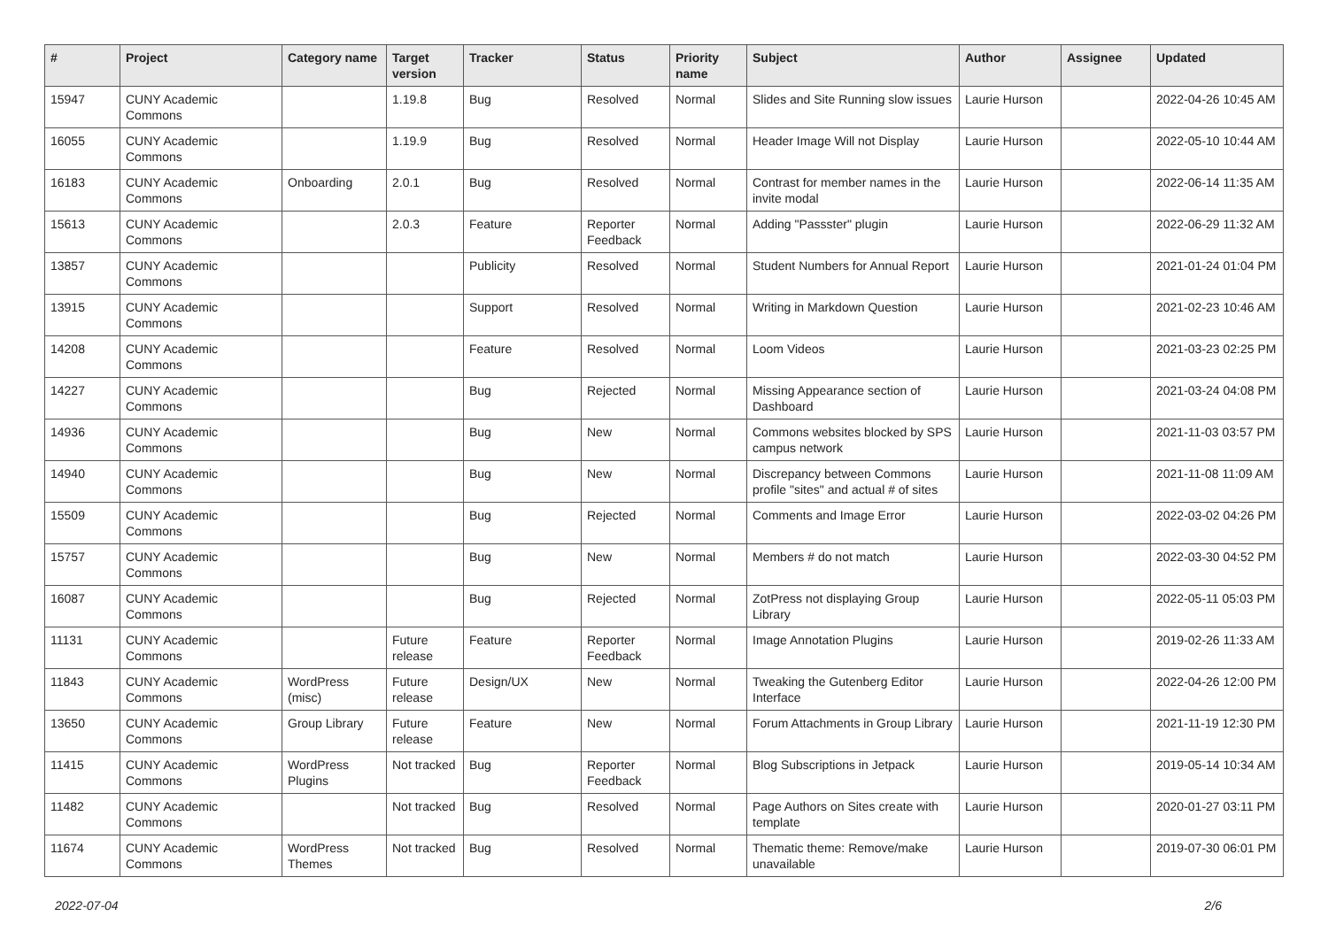| # | Project | Category name | Target version | Tracker | Status | Priority name | Subject | Author | Assignee | Updated |
| --- | --- | --- | --- | --- | --- | --- | --- | --- | --- | --- |
| 15947 | CUNY Academic Commons | | 1.19.8 | Bug | Resolved | Normal | Slides and Site Running slow issues | Laurie Hurson | | 2022-04-26 10:45 AM |
| 16055 | CUNY Academic Commons | | 1.19.9 | Bug | Resolved | Normal | Header Image Will not Display | Laurie Hurson | | 2022-05-10 10:44 AM |
| 16183 | CUNY Academic Commons | Onboarding | 2.0.1 | Bug | Resolved | Normal | Contrast for member names in the invite modal | Laurie Hurson | | 2022-06-14 11:35 AM |
| 15613 | CUNY Academic Commons | | 2.0.3 | Feature | Reporter Feedback | Normal | Adding "Passster" plugin | Laurie Hurson | | 2022-06-29 11:32 AM |
| 13857 | CUNY Academic Commons | | | Publicity | Resolved | Normal | Student Numbers for Annual Report | Laurie Hurson | | 2021-01-24 01:04 PM |
| 13915 | CUNY Academic Commons | | | Support | Resolved | Normal | Writing in Markdown Question | Laurie Hurson | | 2021-02-23 10:46 AM |
| 14208 | CUNY Academic Commons | | | Feature | Resolved | Normal | Loom Videos | Laurie Hurson | | 2021-03-23 02:25 PM |
| 14227 | CUNY Academic Commons | | | Bug | Rejected | Normal | Missing Appearance section of Dashboard | Laurie Hurson | | 2021-03-24 04:08 PM |
| 14936 | CUNY Academic Commons | | | Bug | New | Normal | Commons websites blocked by SPS campus network | Laurie Hurson | | 2021-11-03 03:57 PM |
| 14940 | CUNY Academic Commons | | | Bug | New | Normal | Discrepancy between Commons profile "sites" and actual # of sites | Laurie Hurson | | 2021-11-08 11:09 AM |
| 15509 | CUNY Academic Commons | | | Bug | Rejected | Normal | Comments and Image Error | Laurie Hurson | | 2022-03-02 04:26 PM |
| 15757 | CUNY Academic Commons | | | Bug | New | Normal | Members # do not match | Laurie Hurson | | 2022-03-30 04:52 PM |
| 16087 | CUNY Academic Commons | | | Bug | Rejected | Normal | ZotPress not displaying Group Library | Laurie Hurson | | 2022-05-11 05:03 PM |
| 11131 | CUNY Academic Commons | | Future release | Feature | Reporter Feedback | Normal | Image Annotation Plugins | Laurie Hurson | | 2019-02-26 11:33 AM |
| 11843 | CUNY Academic Commons | WordPress (misc) | Future release | Design/UX | New | Normal | Tweaking the Gutenberg Editor Interface | Laurie Hurson | | 2022-04-26 12:00 PM |
| 13650 | CUNY Academic Commons | Group Library | Future release | Feature | New | Normal | Forum Attachments in Group Library | Laurie Hurson | | 2021-11-19 12:30 PM |
| 11415 | CUNY Academic Commons | WordPress Plugins | Not tracked | Bug | Reporter Feedback | Normal | Blog Subscriptions in Jetpack | Laurie Hurson | | 2019-05-14 10:34 AM |
| 11482 | CUNY Academic Commons | | Not tracked | Bug | Resolved | Normal | Page Authors on Sites create with template | Laurie Hurson | | 2020-01-27 03:11 PM |
| 11674 | CUNY Academic Commons | WordPress Themes | Not tracked | Bug | Resolved | Normal | Thematic theme: Remove/make unavailable | Laurie Hurson | | 2019-07-30 06:01 PM |
2022-07-04 2/6